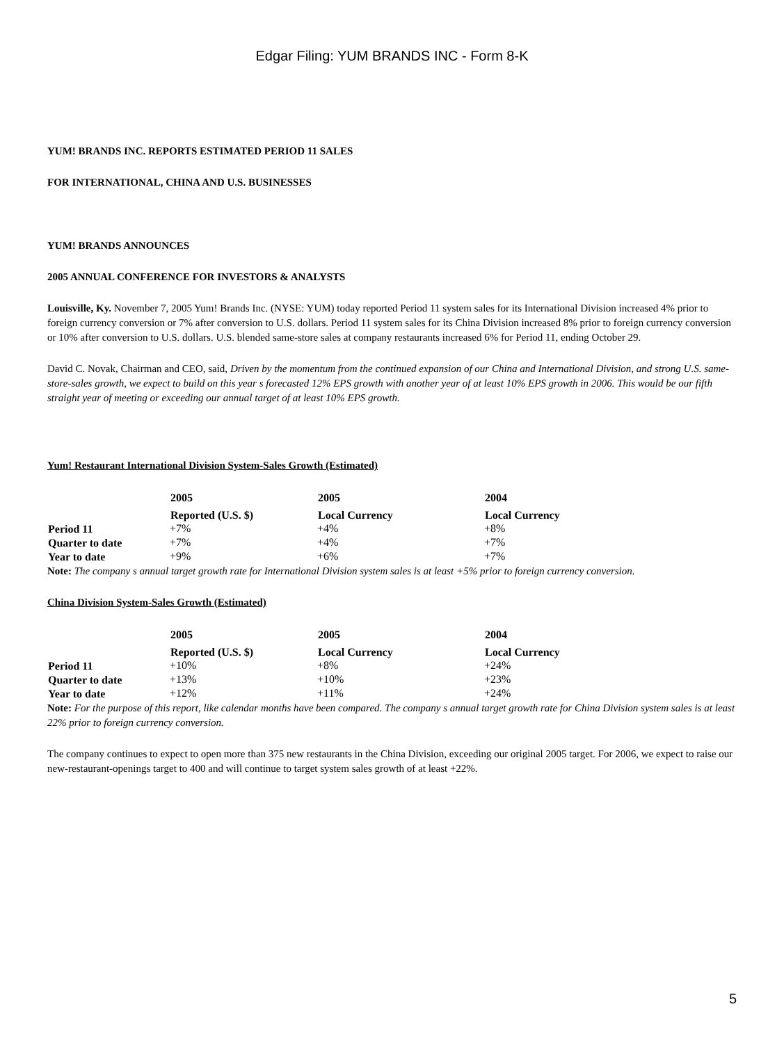Edgar Filing: YUM BRANDS INC - Form 8-K
YUM! BRANDS INC. REPORTS ESTIMATED PERIOD 11 SALES
FOR INTERNATIONAL, CHINA AND U.S. BUSINESSES
YUM! BRANDS ANNOUNCES
2005 ANNUAL CONFERENCE FOR INVESTORS & ANALYSTS
Louisville, Ky. November 7, 2005 Yum! Brands Inc. (NYSE: YUM) today reported Period 11 system sales for its International Division increased 4% prior to foreign currency conversion or 7% after conversion to U.S. dollars. Period 11 system sales for its China Division increased 8% prior to foreign currency conversion or 10% after conversion to U.S. dollars. U.S. blended same-store sales at company restaurants increased 6% for Period 11, ending October 29.
David C. Novak, Chairman and CEO, said, Driven by the momentum from the continued expansion of our China and International Division, and strong U.S. same-store-sales growth, we expect to build on this year s forecasted 12% EPS growth with another year of at least 10% EPS growth in 2006. This would be our fifth straight year of meeting or exceeding our annual target of at least 10% EPS growth.
Yum! Restaurant International Division System-Sales Growth (Estimated)
| | 2005 | 2005 | 2004 |
| | Reported (U.S. $) | Local Currency | Local Currency |
| Period 11 | +7% | +4% | +8% |
| Quarter to date | +7% | +4% | +7% |
| Year to date | +9% | +6% | +7% |
Note: The company s annual target growth rate for International Division system sales is at least +5% prior to foreign currency conversion.
China Division System-Sales Growth (Estimated)
| | 2005 | 2005 | 2004 |
| | Reported (U.S. $) | Local Currency | Local Currency |
| Period 11 | +10% | +8% | +24% |
| Quarter to date | +13% | +10% | +23% |
| Year to date | +12% | +11% | +24% |
Note: For the purpose of this report, like calendar months have been compared. The company s annual target growth rate for China Division system sales is at least 22% prior to foreign currency conversion.
The company continues to expect to open more than 375 new restaurants in the China Division, exceeding our original 2005 target. For 2006, we expect to raise our new-restaurant-openings target to 400 and will continue to target system sales growth of at least +22%.
5